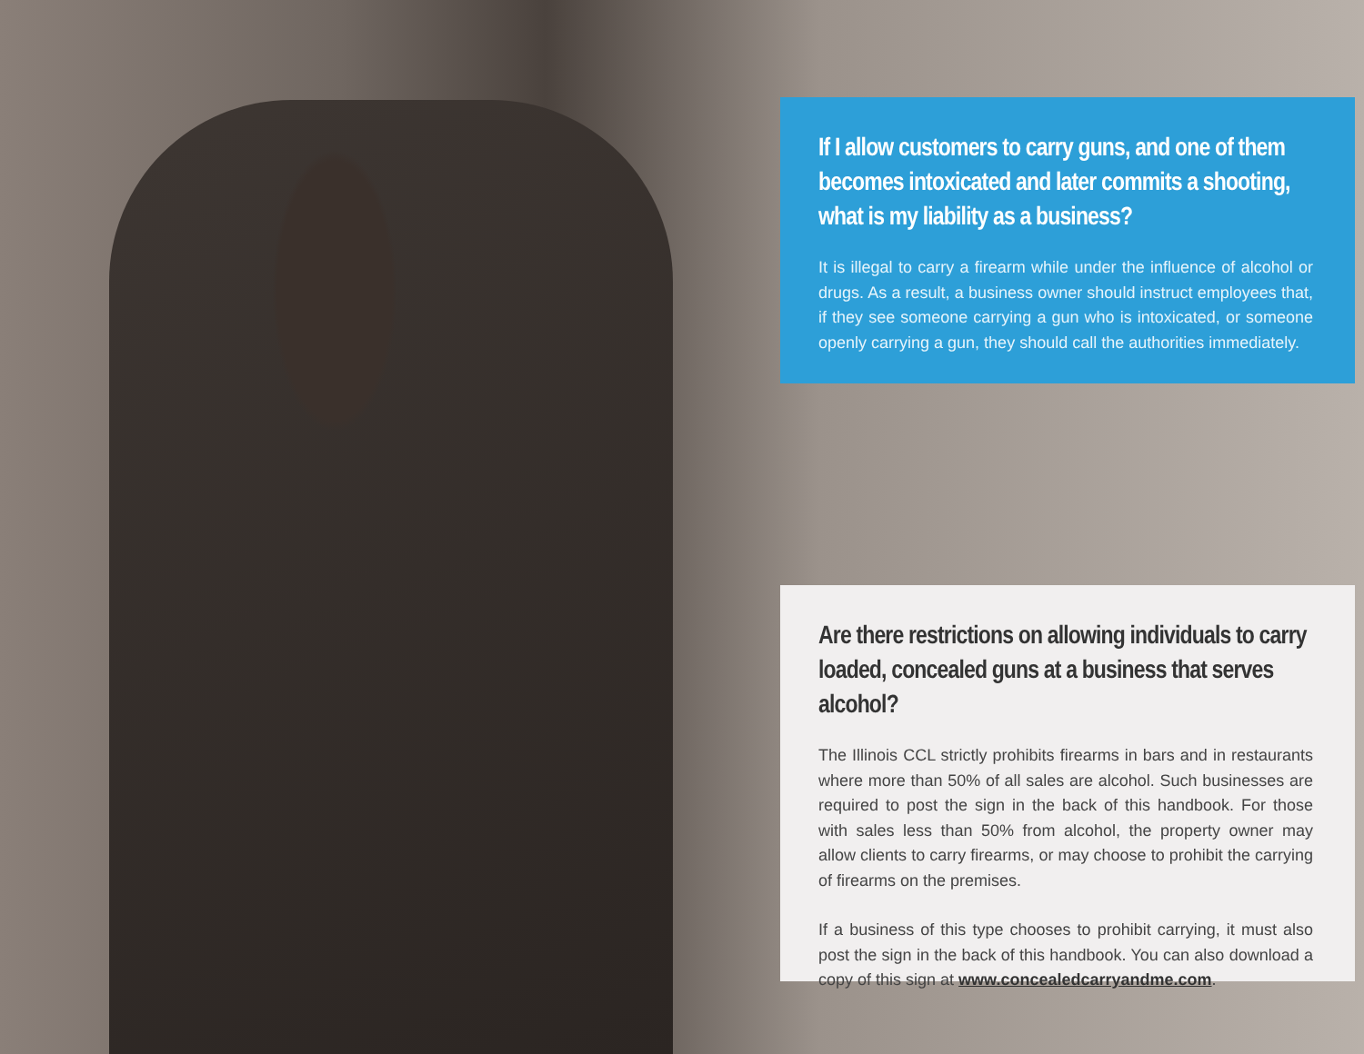If I allow customers to carry guns, and one of them becomes intoxicated and later commits a shooting, what is my liability as a business?
It is illegal to carry a firearm while under the influence of alcohol or drugs. As a result, a business owner should instruct employees that, if they see someone carrying a gun who is intoxicated, or someone openly carrying a gun, they should call the authorities immediately.
Are there restrictions on allowing individuals to carry loaded, concealed guns at a business that serves alcohol?
The Illinois CCL strictly prohibits firearms in bars and in restaurants where more than 50% of all sales are alcohol. Such businesses are required to post the sign in the back of this handbook. For those with sales less than 50% from alcohol, the property owner may allow clients to carry firearms, or may choose to prohibit the carrying of firearms on the premises.
If a business of this type chooses to prohibit carrying, it must also post the sign in the back of this handbook. You can also download a copy of this sign at www.concealedcarryandme.com.